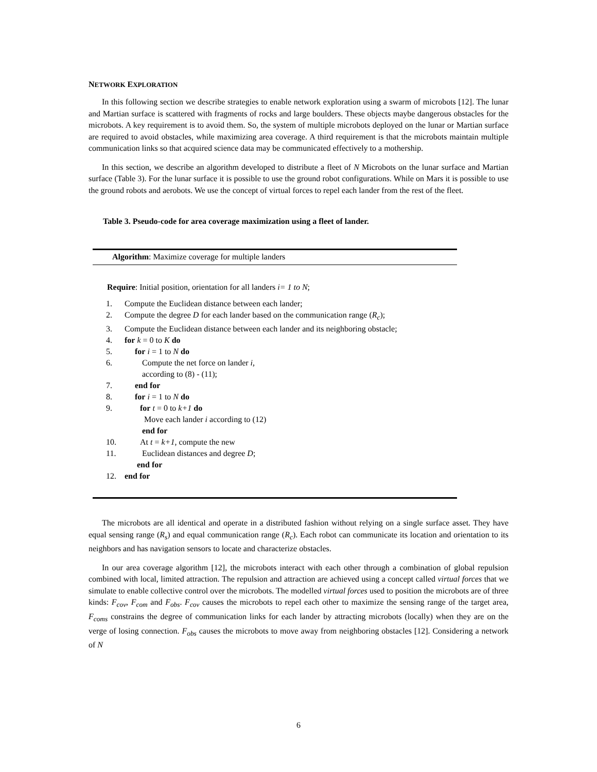NETWORK EXPLORATION
In this following section we describe strategies to enable network exploration using a swarm of microbots [12]. The lunar and Martian surface is scattered with fragments of rocks and large boulders. These objects maybe dangerous obstacles for the microbots. A key requirement is to avoid them. So, the system of multiple microbots deployed on the lunar or Martian surface are required to avoid obstacles, while maximizing area coverage. A third requirement is that the microbots maintain multiple communication links so that acquired science data may be communicated effectively to a mothership.
In this section, we describe an algorithm developed to distribute a fleet of N Microbots on the lunar surface and Martian surface (Table 3). For the lunar surface it is possible to use the ground robot configurations. While on Mars it is possible to use the ground robots and aerobots. We use the concept of virtual forces to repel each lander from the rest of the fleet.
Table 3. Pseudo-code for area coverage maximization using a fleet of lander.
Algorithm: Maximize coverage for multiple landers
Require: Initial position, orientation for all landers i= 1 to N;
| 1. | Compute the Euclidean distance between each lander; |
| 2. | Compute the degree D for each lander based on the communication range ( R<sub>c</sub> ); |
| 3. | Compute the Euclidean distance between each lander and its neighboring obstacle; |
| 4. | for k = 0 to K do |
| 5. | for i = 1 to N do |
| 6. | Compute the net force on lander i , according to (8) - (11); |
| 7. | end for |
| 8. | for i = 1 to N do |
| 9. | for t = 0 to k+1 do Move each lander i according to (12) end for |
| 10. | At t = k+1 , compute the new |
| 11. | Euclidean distances and degree D ; |
| | end for |
| 12. | end for |
The microbots are all identical and operate in a distributed fashion without relying on a single surface asset. They have equal sensing range (R<sub>s</sub>) and equal communication range (R<sub>c</sub>). Each robot can communicate its location and orientation to its neighbors and has navigation sensors to locate and characterize obstacles.
In our area coverage algorithm [12], the microbots interact with each other through a combination of global repulsion combined with local, limited attraction. The repulsion and attraction are achieved using a concept called virtual forces that we simulate to enable collective control over the microbots. The modelled virtual forces used to position the microbots are of three kinds: F<sub>cov</sub>, F<sub>com</sub> and F<sub>obs</sub>. F<sub>cov</sub> causes the microbots to repel each other to maximize the sensing range of the target area, F<sub>coms</sub> constrains the degree of communication links for each lander by attracting microbots (locally) when they are on the verge of losing connection. F<sub>obs</sub> causes the microbots to move away from neighboring obstacles [12]. Considering a network of N
6